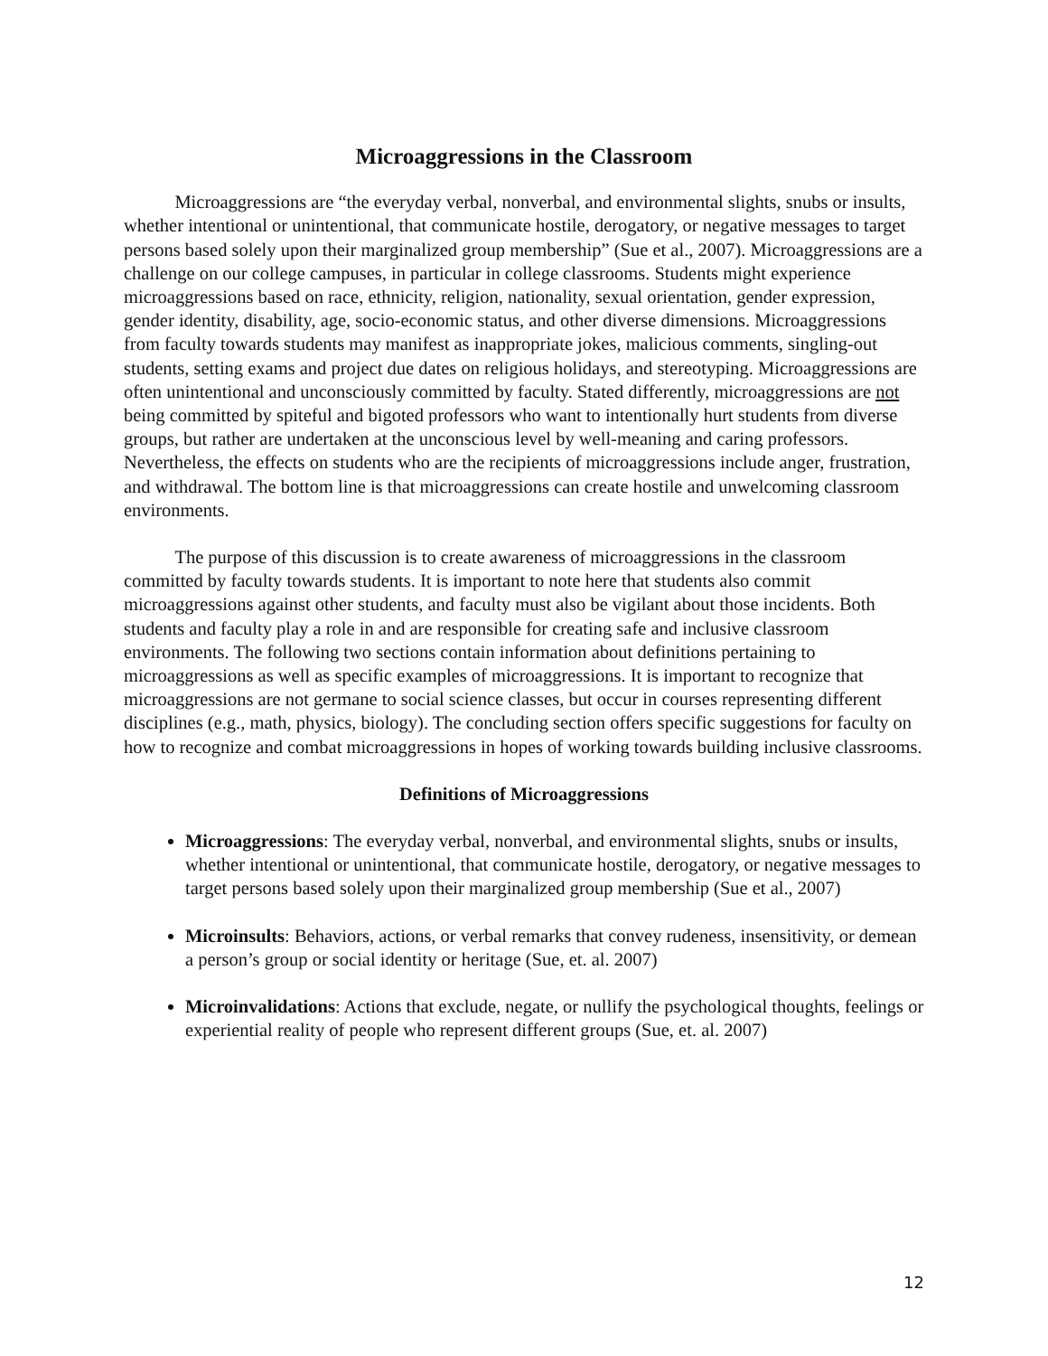Microaggressions in the Classroom
Microaggressions are “the everyday verbal, nonverbal, and environmental slights, snubs or insults, whether intentional or unintentional, that communicate hostile, derogatory, or negative messages to target persons based solely upon their marginalized group membership” (Sue et al., 2007). Microaggressions are a challenge on our college campuses, in particular in college classrooms. Students might experience microaggressions based on race, ethnicity, religion, nationality, sexual orientation, gender expression, gender identity, disability, age, socio-economic status, and other diverse dimensions. Microaggressions from faculty towards students may manifest as inappropriate jokes, malicious comments, singling-out students, setting exams and project due dates on religious holidays, and stereotyping. Microaggressions are often unintentional and unconsciously committed by faculty. Stated differently, microaggressions are not being committed by spiteful and bigoted professors who want to intentionally hurt students from diverse groups, but rather are undertaken at the unconscious level by well-meaning and caring professors. Nevertheless, the effects on students who are the recipients of microaggressions include anger, frustration, and withdrawal. The bottom line is that microaggressions can create hostile and unwelcoming classroom environments.
The purpose of this discussion is to create awareness of microaggressions in the classroom committed by faculty towards students. It is important to note here that students also commit microaggressions against other students, and faculty must also be vigilant about those incidents. Both students and faculty play a role in and are responsible for creating safe and inclusive classroom environments. The following two sections contain information about definitions pertaining to microaggressions as well as specific examples of microaggressions. It is important to recognize that microaggressions are not germane to social science classes, but occur in courses representing different disciplines (e.g., math, physics, biology). The concluding section offers specific suggestions for faculty on how to recognize and combat microaggressions in hopes of working towards building inclusive classrooms.
Definitions of Microaggressions
Microaggressions: The everyday verbal, nonverbal, and environmental slights, snubs or insults, whether intentional or unintentional, that communicate hostile, derogatory, or negative messages to target persons based solely upon their marginalized group membership (Sue et al., 2007)
Microinsults: Behaviors, actions, or verbal remarks that convey rudeness, insensitivity, or demean a person’s group or social identity or heritage (Sue, et. al. 2007)
Microinvalidations: Actions that exclude, negate, or nullify the psychological thoughts, feelings or experiential reality of people who represent different groups (Sue, et. al. 2007)
12